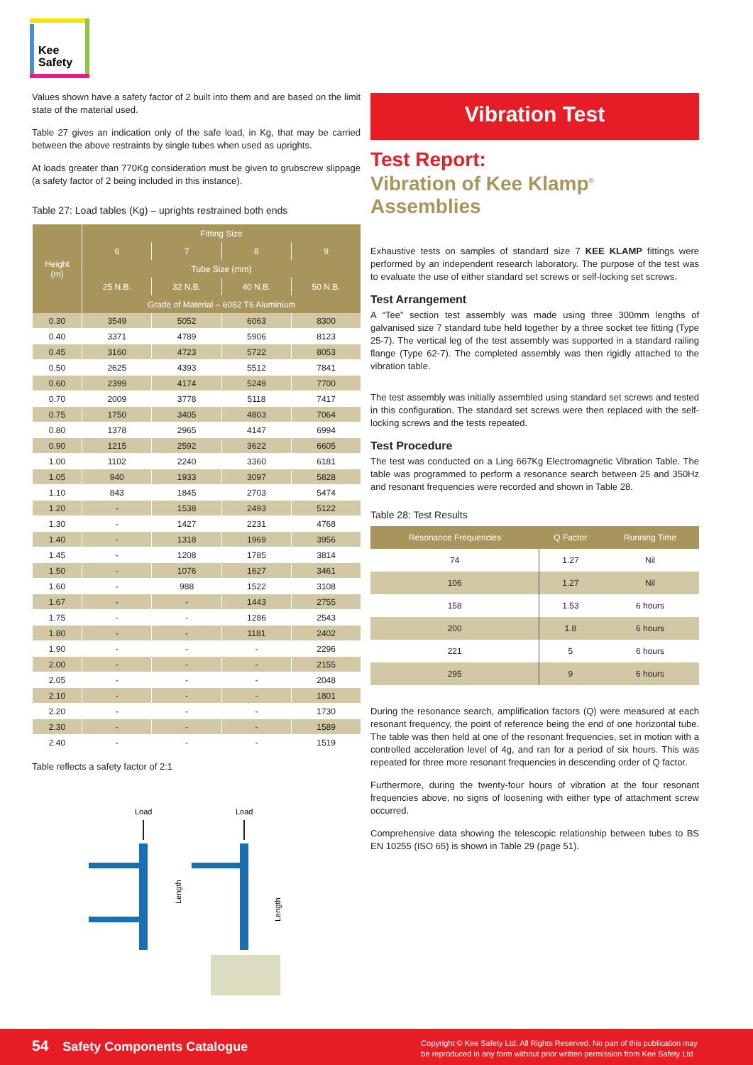Kee
Safety
Values shown have a safety factor of 2 built into them and are based on the limit state of the material used.
Table 27 gives an indication only of the safe load, in Kg, that may be carried between the above restraints by single tubes when used as uprights.
At loads greater than 770Kg consideration must be given to grubscrew slippage (a safety factor of 2 being included in this instance).
Table 27: Load tables (Kg) – uprights restrained both ends
| Height (m) | Fitting Size | | | |
| --- | --- | --- | --- | --- |
| | 6 | 7 | 8 | 9 |
| | Tube Size (mm) | | | |
| | 25 N.B. | 32 N.B. | 40 N.B. | 50 N.B. |
| | Grade of Material – 6082 T6 Aluminium | | | |
| 0.30 | 3549 | 5052 | 6063 | 8300 |
| 0.40 | 3371 | 4789 | 5906 | 8123 |
| 0.45 | 3160 | 4723 | 5722 | 8053 |
| 0.50 | 2625 | 4393 | 5512 | 7841 |
| 0.60 | 2399 | 4174 | 5249 | 7700 |
| 0.70 | 2009 | 3778 | 5118 | 7417 |
| 0.75 | 1750 | 3405 | 4803 | 7064 |
| 0.80 | 1378 | 2965 | 4147 | 6994 |
| 0.90 | 1215 | 2592 | 3622 | 6605 |
| 1.00 | 1102 | 2240 | 3360 | 6181 |
| 1.05 | 940 | 1933 | 3097 | 5828 |
| 1.10 | 843 | 1845 | 2703 | 5474 |
| 1.20 | - | 1538 | 2493 | 5122 |
| 1.30 | - | 1427 | 2231 | 4768 |
| 1.40 | - | 1318 | 1969 | 3956 |
| 1.45 | - | 1208 | 1785 | 3814 |
| 1.50 | - | 1076 | 1627 | 3461 |
| 1.60 | - | 988 | 1522 | 3108 |
| 1.67 | - | - | 1443 | 2755 |
| 1.75 | - | - | 1286 | 2543 |
| 1.80 | - | - | 1181 | 2402 |
| 1.90 | - | - | - | 2296 |
| 2.00 | - | - | - | 2155 |
| 2.05 | - | - | - | 2048 |
| 2.10 | - | - | - | 1801 |
| 2.20 | - | - | - | 1730 |
| 2.30 | - | - | - | 1589 |
| 2.40 | - | - | - | 1519 |
Table reflects a safety factor of 2:1
Load
Load
Length
Length
Vibration Test
Test Report:
Vibration of Kee Klamp<sup>®</sup> Assemblies
Exhaustive tests on samples of standard size 7 KEE KLAMP fittings were performed by an independent research laboratory. The purpose of the test was to evaluate the use of either standard set screws or self-locking set screws.
Test Arrangement
A “Tee” section test assembly was made using three 300mm lengths of galvanised size 7 standard tube held together by a three socket tee fitting (Type 25-7). The vertical leg of the test assembly was supported in a standard railing flange (Type 62-7). The completed assembly was then rigidly attached to the vibration table.
The test assembly was initially assembled using standard set screws and tested in this configuration. The standard set screws were then replaced with the self-locking screws and the tests repeated.
Test Procedure
The test was conducted on a Ling 667Kg Electromagnetic Vibration Table. The table was programmed to perform a resonance search between 25 and 350Hz and resonant frequencies were recorded and shown in Table 28.
Table 28: Test Results
| Resonance Frequencies | Q Factor | Running Time |
| --- | --- | --- |
| 74 | 1.27 | Nil |
| 106 | 1.27 | Nil |
| 158 | 1.53 | 6 hours |
| 200 | 1.8 | 6 hours |
| 221 | 5 | 6 hours |
| 295 | 9 | 6 hours |
During the resonance search, amplification factors (Q) were measured at each resonant frequency, the point of reference being the end of one horizontal tube. The table was then held at one of the resonant frequencies, set in motion with a controlled acceleration level of 4g, and ran for a period of six hours. This was repeated for three more resonant frequencies in descending order of Q factor.
Furthermore, during the twenty-four hours of vibration at the four resonant frequencies above, no signs of loosening with either type of attachment screw occurred.
Comprehensive data showing the telescopic relationship between tubes to BS EN 10255 (ISO 65) is shown in Table 29 (page 51).
54 Safety Components Catalogue
Copyright © Kee Safety Ltd. All Rights Reserved. No part of this publication may
be reproduced in any form without prior written permission from Kee Safety Ltd